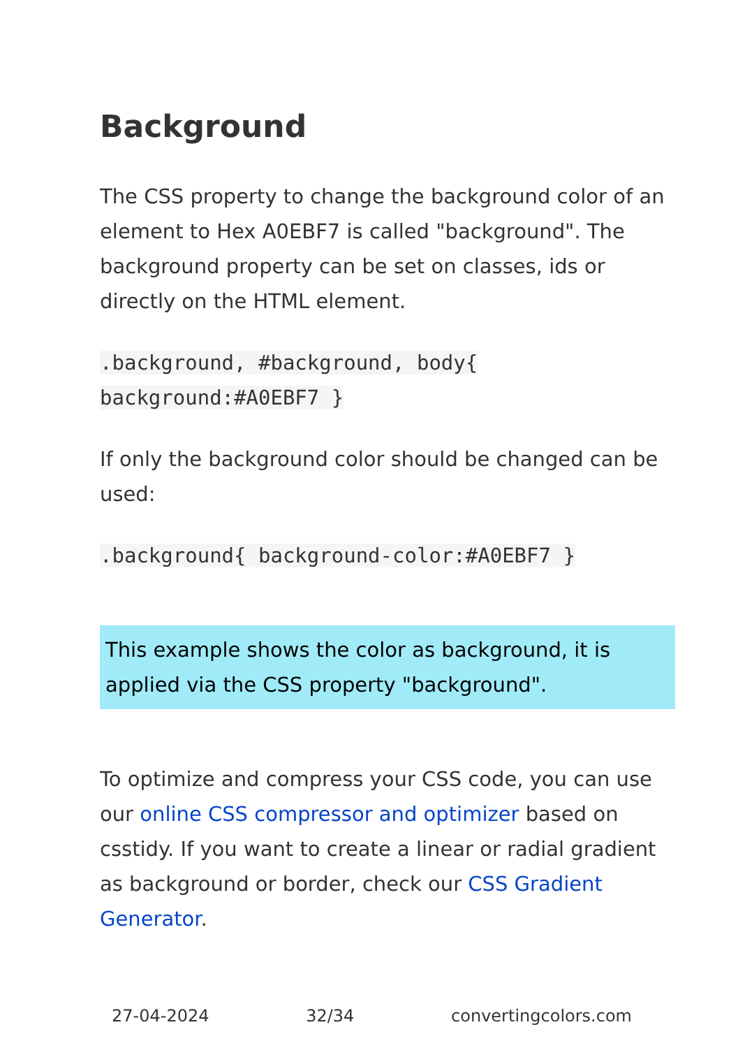Background
The CSS property to change the background color of an element to Hex A0EBF7 is called "background". The background property can be set on classes, ids or directly on the HTML element.
.background, #background, body{
background:#A0EBF7 }
If only the background color should be changed can be used:
.background{ background-color:#A0EBF7 }
This example shows the color as background, it is applied via the CSS property "background".
To optimize and compress your CSS code, you can use our online CSS compressor and optimizer based on csstidy. If you want to create a linear or radial gradient as background or border, check our CSS Gradient Generator.
27-04-2024 32/34 convertingcolors.com